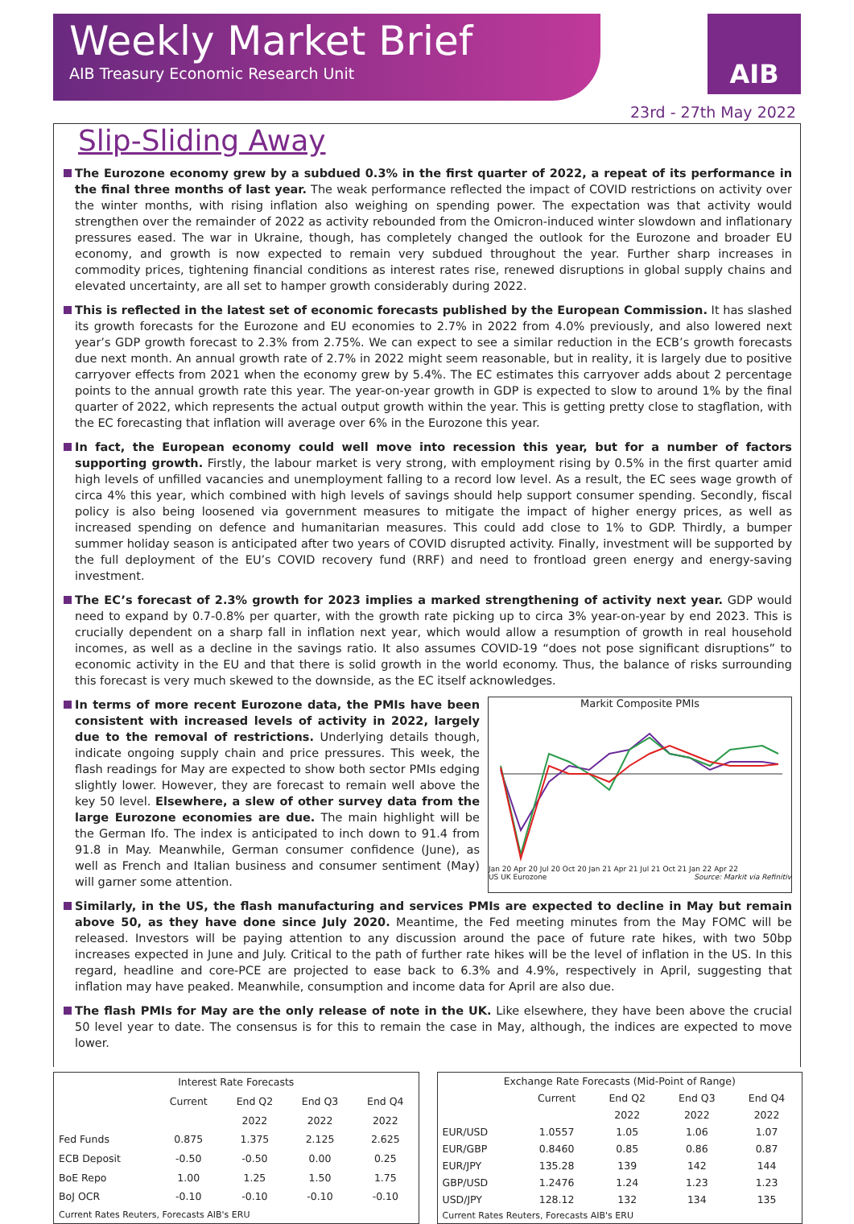Weekly Market Brief
AIB Treasury Economic Research Unit
AIB
23rd - 27th May 2022
Slip-Sliding Away
The Eurozone economy grew by a subdued 0.3% in the first quarter of 2022, a repeat of its performance in the final three months of last year. The weak performance reflected the impact of COVID restrictions on activity over the winter months, with rising inflation also weighing on spending power. The expectation was that activity would strengthen over the remainder of 2022 as activity rebounded from the Omicron-induced winter slowdown and inflationary pressures eased. The war in Ukraine, though, has completely changed the outlook for the Eurozone and broader EU economy, and growth is now expected to remain very subdued throughout the year. Further sharp increases in commodity prices, tightening financial conditions as interest rates rise, renewed disruptions in global supply chains and elevated uncertainty, are all set to hamper growth considerably during 2022.
This is reflected in the latest set of economic forecasts published by the European Commission. It has slashed its growth forecasts for the Eurozone and EU economies to 2.7% in 2022 from 4.0% previously, and also lowered next year’s GDP growth forecast to 2.3% from 2.75%. We can expect to see a similar reduction in the ECB’s growth forecasts due next month. An annual growth rate of 2.7% in 2022 might seem reasonable, but in reality, it is largely due to positive carryover effects from 2021 when the economy grew by 5.4%. The EC estimates this carryover adds about 2 percentage points to the annual growth rate this year. The year-on-year growth in GDP is expected to slow to around 1% by the final quarter of 2022, which represents the actual output growth within the year. This is getting pretty close to stagflation, with the EC forecasting that inflation will average over 6% in the Eurozone this year.
In fact, the European economy could well move into recession this year, but for a number of factors supporting growth. Firstly, the labour market is very strong, with employment rising by 0.5% in the first quarter amid high levels of unfilled vacancies and unemployment falling to a record low level. As a result, the EC sees wage growth of circa 4% this year, which combined with high levels of savings should help support consumer spending. Secondly, fiscal policy is also being loosened via government measures to mitigate the impact of higher energy prices, as well as increased spending on defence and humanitarian measures. This could add close to 1% to GDP. Thirdly, a bumper summer holiday season is anticipated after two years of COVID disrupted activity. Finally, investment will be supported by the full deployment of the EU’s COVID recovery fund (RRF) and need to frontload green energy and energy-saving investment.
The EC’s forecast of 2.3% growth for 2023 implies a marked strengthening of activity next year. GDP would need to expand by 0.7-0.8% per quarter, with the growth rate picking up to circa 3% year-on-year by end 2023. This is crucially dependent on a sharp fall in inflation next year, which would allow a resumption of growth in real household incomes, as well as a decline in the savings ratio. It also assumes COVID-19 “does not pose significant disruptions” to economic activity in the EU and that there is solid growth in the world economy. Thus, the balance of risks surrounding this forecast is very much skewed to the downside, as the EC itself acknowledges.
In terms of more recent Eurozone data, the PMIs have been consistent with increased levels of activity in 2022, largely due to the removal of restrictions. Underlying details though, indicate ongoing supply chain and price pressures. This week, the flash readings for May are expected to show both sector PMIs edging slightly lower. However, they are forecast to remain well above the key 50 level. Elsewhere, a slew of other survey data from the large Eurozone economies are due. The main highlight will be the German Ifo. The index is anticipated to inch down to 91.4 from 91.8 in May. Meanwhile, German consumer confidence (June), as well as French and Italian business and consumer sentiment (May) will garner some attention.
Markit Composite PMIs
Jan 20 Apr 20 Jul 20 Oct 20 Jan 21 Apr 21 Jul 21 Oct 21 Jan 22 Apr 22
US UK Eurozone Source: Markit via Refinitiv
Similarly, in the US, the flash manufacturing and services PMIs are expected to decline in May but remain above 50, as they have done since July 2020. Meantime, the Fed meeting minutes from the May FOMC will be released. Investors will be paying attention to any discussion around the pace of future rate hikes, with two 50bp increases expected in June and July. Critical to the path of further rate hikes will be the level of inflation in the US. In this regard, headline and core-PCE are projected to ease back to 6.3% and 4.9%, respectively in April, suggesting that inflation may have peaked. Meanwhile, consumption and income data for April are also due.
The flash PMIs for May are the only release of note in the UK. Like elsewhere, they have been above the crucial 50 level year to date. The consensus is for this to remain the case in May, although, the indices are expected to move lower.
| Interest Rate Forecasts | | | | |
| --- | --- | --- | --- | --- |
| | Current | End Q2 | End Q3 | End Q4 |
| | | 2022 | 2022 | 2022 |
| Fed Funds | 0.875 | 1.375 | 2.125 | 2.625 |
| ECB Deposit | -0.50 | -0.50 | 0.00 | 0.25 |
| BoE Repo | 1.00 | 1.25 | 1.50 | 1.75 |
| BoJ OCR | -0.10 | -0.10 | -0.10 | -0.10 |
| Current Rates Reuters, Forecasts AIB's ERU | | | | |
| Exchange Rate Forecasts (Mid-Point of Range) | | | | |
| --- | --- | --- | --- | --- |
| | Current | End Q2 | End Q3 | End Q4 |
| | | 2022 | 2022 | 2022 |
| EUR/USD | 1.0557 | 1.05 | 1.06 | 1.07 |
| EUR/GBP | 0.8460 | 0.85 | 0.86 | 0.87 |
| EUR/JPY | 135.28 | 139 | 142 | 144 |
| GBP/USD | 1.2476 | 1.24 | 1.23 | 1.23 |
| USD/JPY | 128.12 | 132 | 134 | 135 |
| Current Rates Reuters, Forecasts AIB's ERU | | | | |